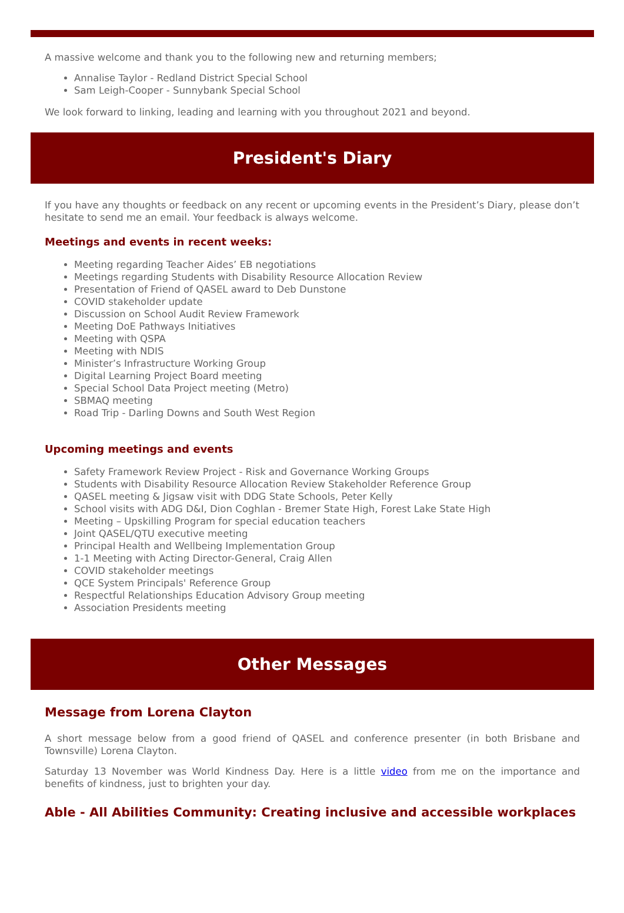A massive welcome and thank you to the following new and returning members;
Annalise Taylor - Redland District Special School
Sam Leigh-Cooper - Sunnybank Special School
We look forward to linking, leading and learning with you throughout 2021 and beyond.
President's Diary
If you have any thoughts or feedback on any recent or upcoming events in the President’s Diary, please don’t hesitate to send me an email. Your feedback is always welcome.
Meetings and events in recent weeks:
Meeting regarding Teacher Aides’ EB negotiations
Meetings regarding Students with Disability Resource Allocation Review
Presentation of Friend of QASEL award to Deb Dunstone
COVID stakeholder update
Discussion on School Audit Review Framework
Meeting DoE Pathways Initiatives
Meeting with QSPA
Meeting with NDIS
Minister’s Infrastructure Working Group
Digital Learning Project Board meeting
Special School Data Project meeting (Metro)
SBMAQ meeting
Road Trip - Darling Downs and South West Region
Upcoming meetings and events
Safety Framework Review Project - Risk and Governance Working Groups
Students with Disability Resource Allocation Review Stakeholder Reference Group
QASEL meeting & Jigsaw visit with DDG State Schools, Peter Kelly
School visits with ADG D&I, Dion Coghlan - Bremer State High, Forest Lake State High
Meeting – Upskilling Program for special education teachers
Joint QASEL/QTU executive meeting
Principal Health and Wellbeing Implementation Group
1-1 Meeting with Acting Director-General, Craig Allen
COVID stakeholder meetings
QCE System Principals' Reference Group
Respectful Relationships Education Advisory Group meeting
Association Presidents meeting
Other Messages
Message from Lorena Clayton
A short message below from a good friend of QASEL and conference presenter (in both Brisbane and Townsville) Lorena Clayton.
Saturday 13 November was World Kindness Day. Here is a little video from me on the importance and benefits of kindness, just to brighten your day.
Able - All Abilities Community: Creating inclusive and accessible workplaces